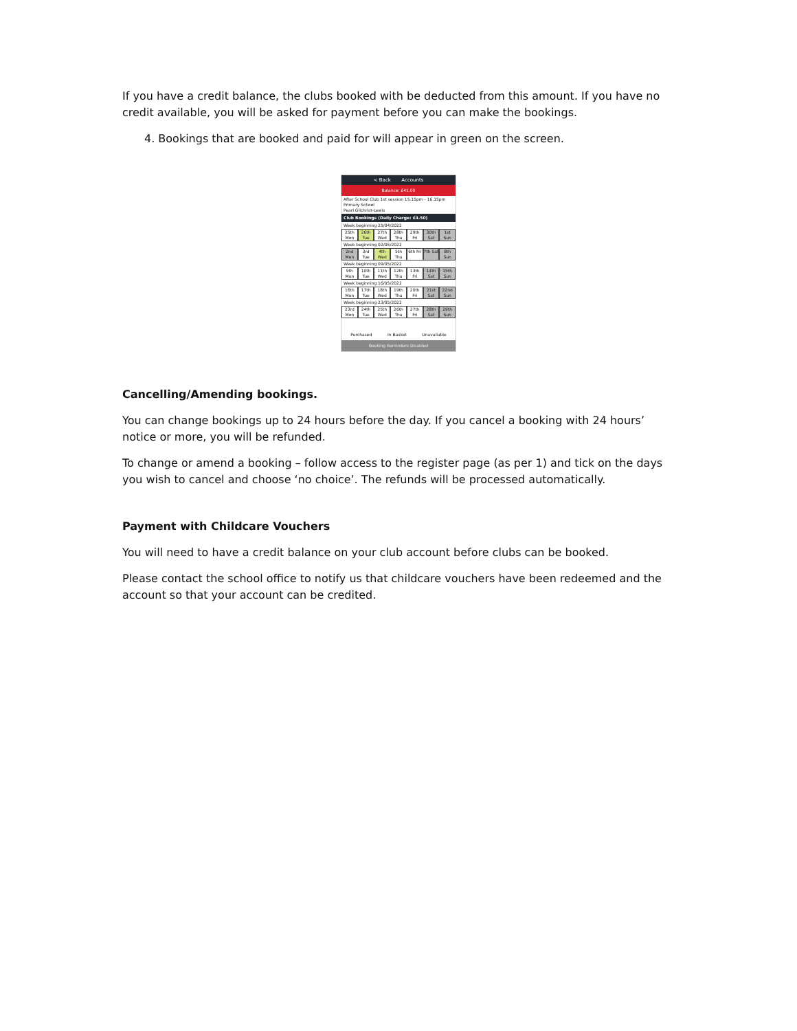If you have a credit balance, the clubs booked with be deducted from this amount. If you have no credit available, you will be asked for payment before you can make the bookings.
4. Bookings that are booked and paid for will appear in green on the screen.
< Back Accounts
Balance: £41.00
After School Club 1st session 15.15pm - 16.15pm
Primary School
Pearl Gilchrist-Lewis
Club Bookings (Daily Charge: £4.50)
Week beginning 25/04/2022
25th Mon 26th Tue 27th Wed 28th Thu 29th Fri 30th Sat 1st Sun
Week beginning 02/05/2022
2nd Mon 3rd Tue 4th Wed 5th Thu 6th Fri 7th Sat 8th Sun
Week beginning 09/05/2022
9th Mon 10th Tue 11th Wed 12th Thu 13th Fri 14th Sat 15th Sun
Week beginning 16/05/2022
16th Mon 17th Tue 18th Wed 19th Thu 20th Fri 21st Sat 22nd Sun
Week beginning 23/05/2022
23rd Mon 24th Tue 25th Wed 26th Thu 27th Fri 28th Sat 29th Sun
Purchased In Basket Unavailable
Booking Reminders Disabled
Cancelling/Amending bookings.
You can change bookings up to 24 hours before the day. If you cancel a booking with 24 hours’ notice or more, you will be refunded.
To change or amend a booking – follow access to the register page (as per 1) and tick on the days you wish to cancel and choose ‘no choice’. The refunds will be processed automatically.
Payment with Childcare Vouchers
You will need to have a credit balance on your club account before clubs can be booked.
Please contact the school office to notify us that childcare vouchers have been redeemed and the account so that your account can be credited.